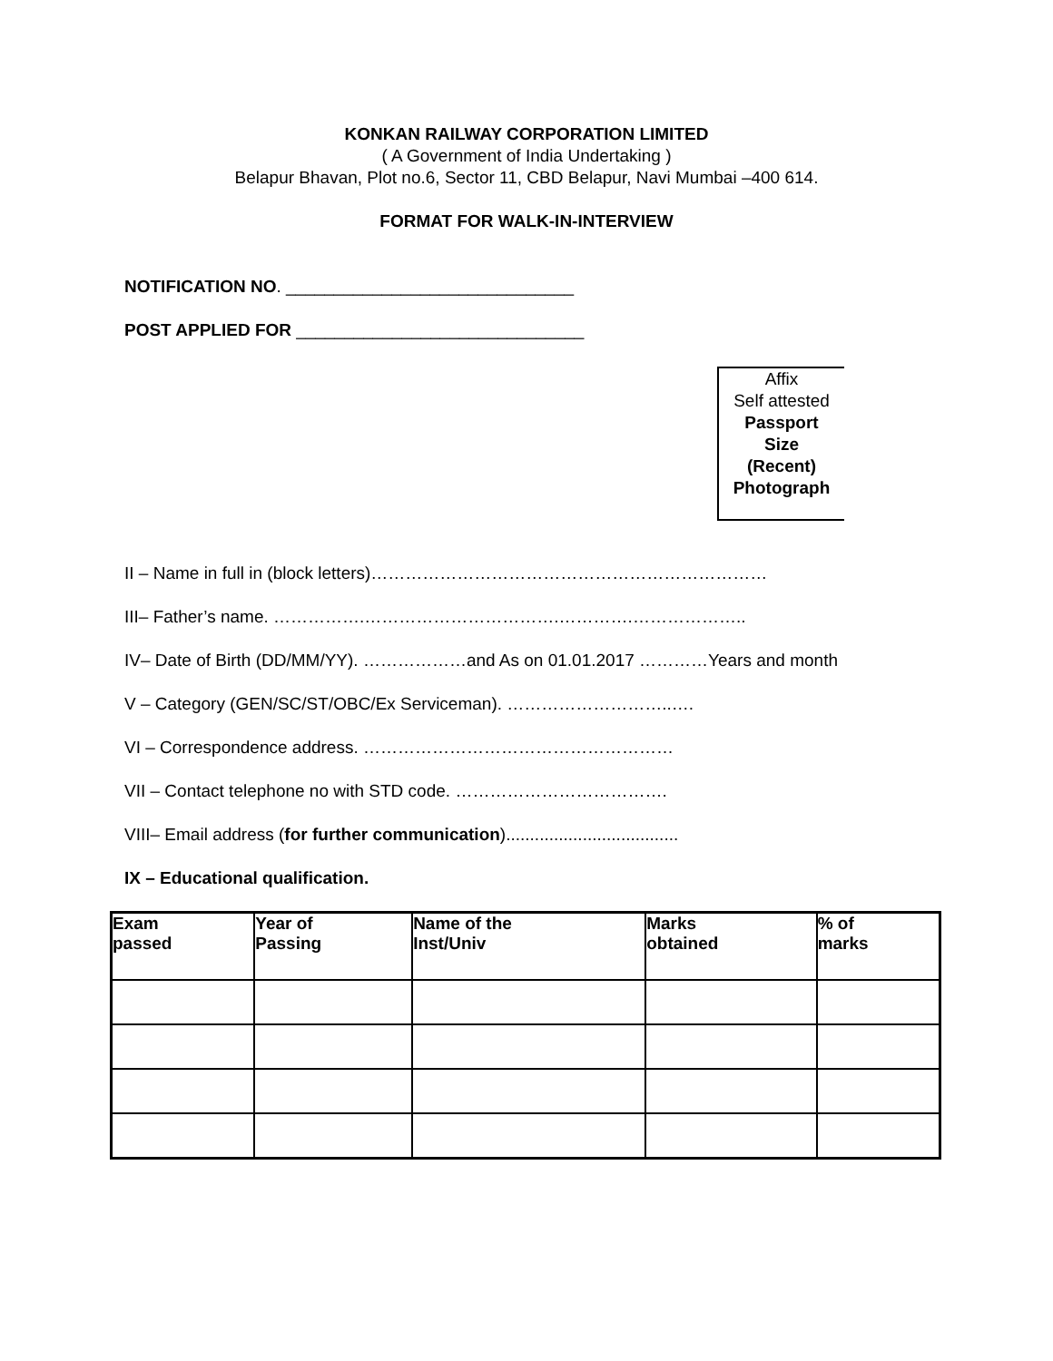KONKAN RAILWAY CORPORATION LIMITED
( A Government of India Undertaking )
Belapur Bhavan, Plot no.6, Sector 11, CBD Belapur, Navi Mumbai –400 614.
FORMAT FOR WALK-IN-INTERVIEW
NOTIFICATION NO. ______________________________
POST APPLIED FOR ______________________________
Affix
Self attested
Passport
Size
(Recent)
Photograph
II – Name in full in (block letters)……………………………………………………………
III– Father’s name. …………….…………………………….………….………………..
IV– Date of Birth (DD/MM/YY). ………………and As on 01.01.2017 …………Years and month
V – Category (GEN/SC/ST/OBC/Ex Serviceman). ………………………..….
VI – Correspondence address. ………………………………………………
VII – Contact telephone no with STD code. ……………………………….
VIII– Email address (for further communication)....................................
IX – Educational qualification.
| Exam passed | Year of Passing | Name of the Inst/Univ | Marks obtained | % of marks |
| --- | --- | --- | --- | --- |